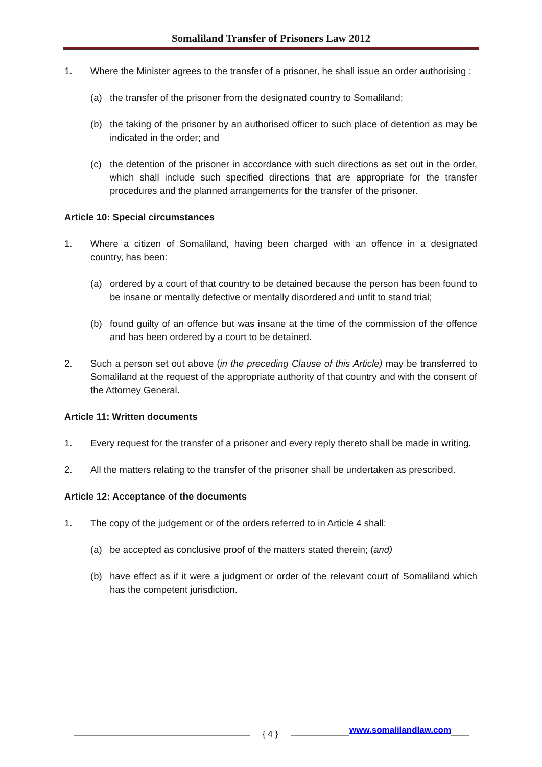Somaliland Transfer of Prisoners Law 2012
1. Where the Minister agrees to the transfer of a prisoner, he shall issue an order authorising :
(a) the transfer of the prisoner from the designated country to Somaliland;
(b) the taking of the prisoner by an authorised officer to such place of detention as may be indicated in the order; and
(c) the detention of the prisoner in accordance with such directions as set out in the order, which shall include such specified directions that are appropriate for the transfer procedures and the planned arrangements for the transfer of the prisoner.
Article 10: Special circumstances
1. Where a citizen of Somaliland, having been charged with an offence in a designated country, has been:
(a) ordered by a court of that country to be detained because the person has been found to be insane or mentally defective or mentally disordered and unfit to stand trial;
(b) found guilty of an offence but was insane at the time of the commission of the offence and has been ordered by a court to be detained.
2. Such a person set out above (in the preceding Clause of this Article) may be transferred to Somaliland at the request of the appropriate authority of that country and with the consent of the Attorney General.
Article 11: Written documents
1. Every request for the transfer of a prisoner and every reply thereto shall be made in writing.
2. All the matters relating to the transfer of the prisoner shall be undertaken as prescribed.
Article 12: Acceptance of the documents
1. The copy of the judgement or of the orders referred to in Article 4 shall:
(a) be accepted as conclusive proof of the matters stated therein; (and)
(b) have effect as if it were a judgment or order of the relevant court of Somaliland which has the competent jurisdiction.
{ 4 } www.somalilandlaw.com